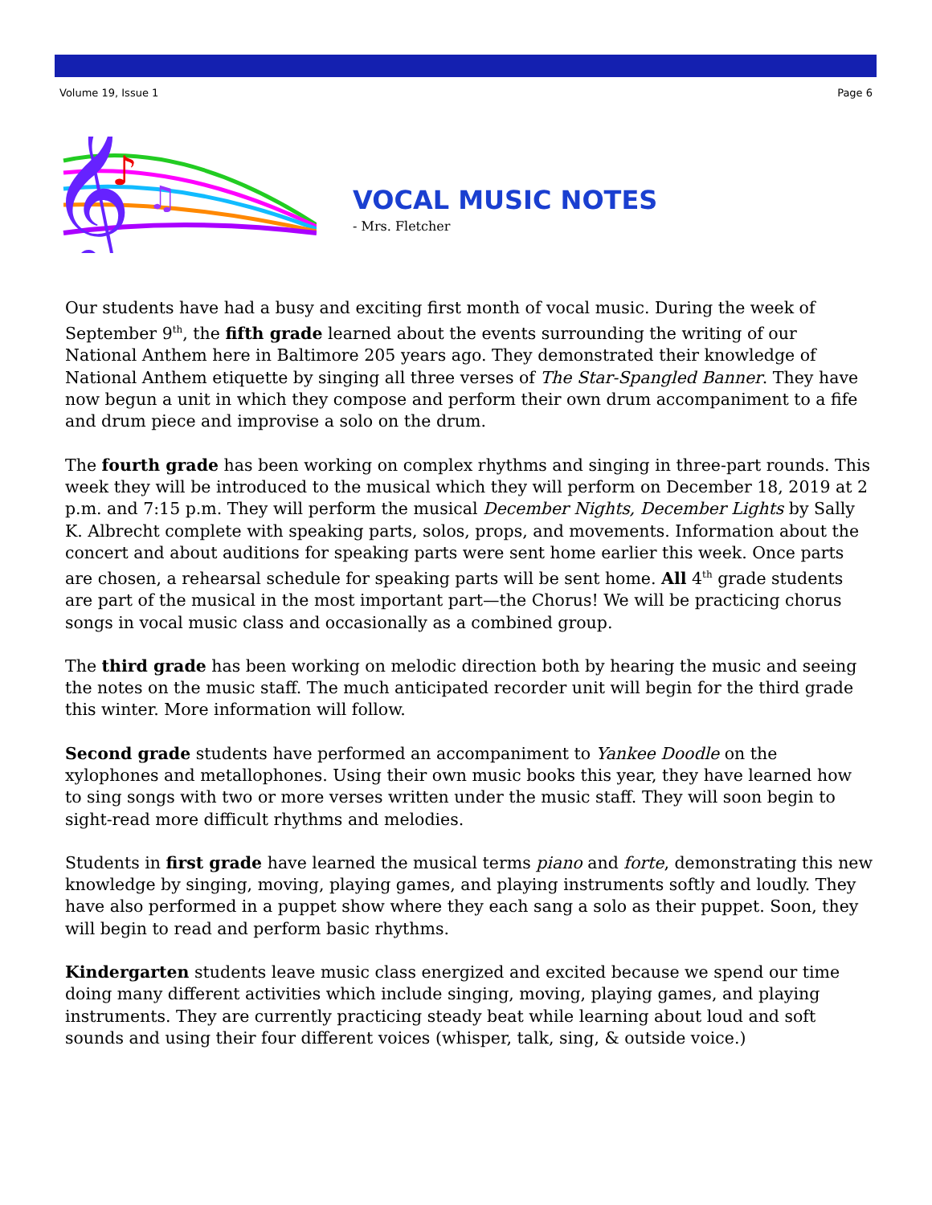Volume 19, Issue 1 Page 6
𝄞
♪
♫
VOCAL MUSIC NOTES
- Mrs. Fletcher
Our students have had a busy and exciting first month of vocal music. During the week of September 9<sup>th</sup>, the fifth grade learned about the events surrounding the writing of our National Anthem here in Baltimore 205 years ago. They demonstrated their knowledge of National Anthem etiquette by singing all three verses of The Star-Spangled Banner. They have now begun a unit in which they compose and perform their own drum accompaniment to a fife and drum piece and improvise a solo on the drum.
The fourth grade has been working on complex rhythms and singing in three-part rounds. This week they will be introduced to the musical which they will perform on December 18, 2019 at 2 p.m. and 7:15 p.m. They will perform the musical December Nights, December Lights by Sally K. Albrecht complete with speaking parts, solos, props, and movements. Information about the concert and about auditions for speaking parts were sent home earlier this week. Once parts are chosen, a rehearsal schedule for speaking parts will be sent home. All 4<sup>th</sup> grade students are part of the musical in the most important part—the Chorus! We will be practicing chorus songs in vocal music class and occasionally as a combined group.
The third grade has been working on melodic direction both by hearing the music and seeing the notes on the music staff. The much anticipated recorder unit will begin for the third grade this winter. More information will follow.
Second grade students have performed an accompaniment to Yankee Doodle on the xylophones and metallophones. Using their own music books this year, they have learned how to sing songs with two or more verses written under the music staff. They will soon begin to sight-read more difficult rhythms and melodies.
Students in first grade have learned the musical terms piano and forte, demonstrating this new knowledge by singing, moving, playing games, and playing instruments softly and loudly. They have also performed in a puppet show where they each sang a solo as their puppet. Soon, they will begin to read and perform basic rhythms.
Kindergarten students leave music class energized and excited because we spend our time doing many different activities which include singing, moving, playing games, and playing instruments. They are currently practicing steady beat while learning about loud and soft sounds and using their four different voices (whisper, talk, sing, & outside voice.)